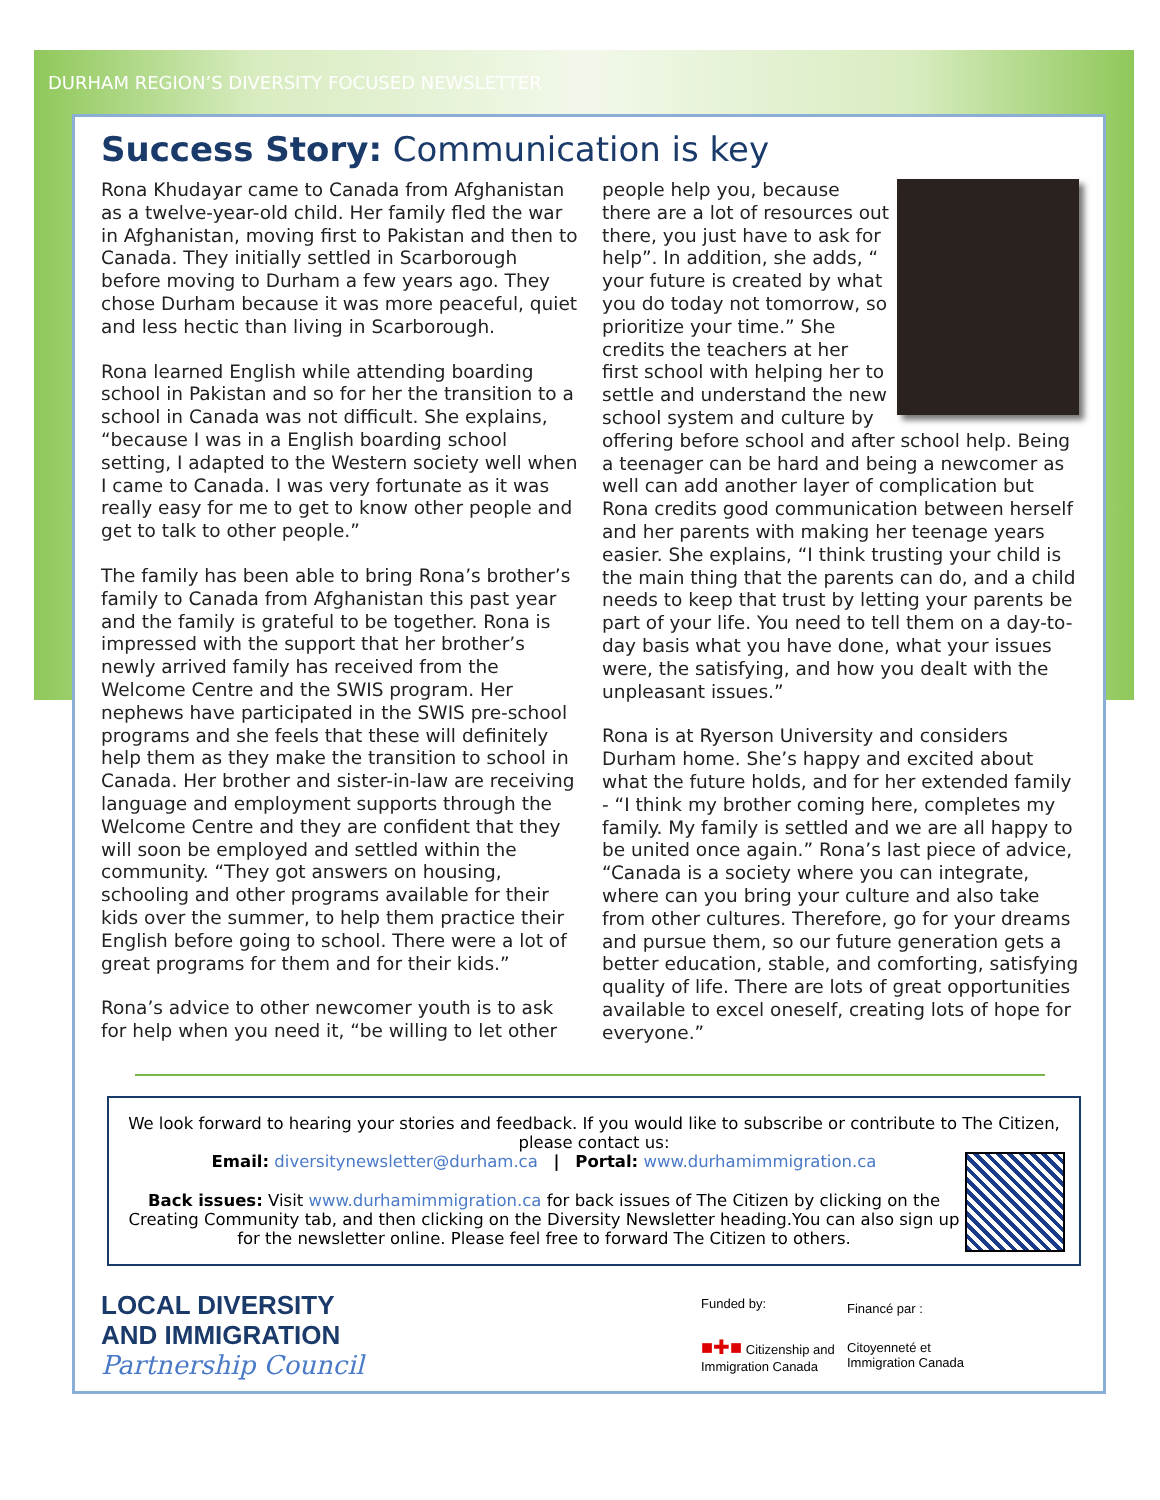DURHAM REGION’S DIVERSITY FOCUSED NEWSLETTER
Success Story: Communication is key
Rona Khudayar came to Canada from Afghanistan as a twelve-year-old child. Her family fled the war in Afghanistan, moving first to Pakistan and then to Canada. They initially settled in Scarborough before moving to Durham a few years ago. They chose Durham because it was more peaceful, quiet and less hectic than living in Scarborough.
Rona learned English while attending boarding school in Pakistan and so for her the transition to a school in Canada was not difficult. She explains, “because I was in a English boarding school setting, I adapted to the Western society well when I came to Canada. I was very fortunate as it was really easy for me to get to know other people and get to talk to other people.”
The family has been able to bring Rona’s brother’s family to Canada from Afghanistan this past year and the family is grateful to be together. Rona is impressed with the support that her brother’s newly arrived family has received from the Welcome Centre and the SWIS program. Her nephews have participated in the SWIS pre-school programs and she feels that these will definitely help them as they make the transition to school in Canada. Her brother and sister-in-law are receiving language and employment supports through the Welcome Centre and they are confident that they will soon be employed and settled within the community. “They got answers on housing, schooling and other programs available for their kids over the summer, to help them practice their English before going to school. There were a lot of great programs for them and for their kids.”
Rona’s advice to other newcomer youth is to ask for help when you need it, “be willing to let other
people help you, because there are a lot of resources out there, you just have to ask for help”. In addition, she adds, “ your future is created by what you do today not tomorrow, so prioritize your time.” She credits the teachers at her first school with helping her to settle and understand the new school system and culture by offering before school and after school help. Being a teenager can be hard and being a newcomer as well can add another layer of complication but Rona credits good communication between herself and her parents with making her teenage years easier. She explains, “I think trusting your child is the main thing that the parents can do, and a child needs to keep that trust by letting your parents be part of your life. You need to tell them on a day-to-day basis what you have done, what your issues were, the satisfying, and how you dealt with the unpleasant issues.”
Rona is at Ryerson University and considers Durham home. She’s happy and excited about what the future holds, and for her extended family - “I think my brother coming here, completes my family. My family is settled and we are all happy to be united once again.” Rona’s last piece of advice, “Canada is a society where you can integrate, where can you bring your culture and also take from other cultures. Therefore, go for your dreams and pursue them, so our future generation gets a better education, stable, and comforting, satisfying quality of life. There are lots of great opportunities available to excel oneself, creating lots of hope for everyone.”
We look forward to hearing your stories and feedback. If you would like to subscribe or contribute to The Citizen, please contact us:
Email: diversitynewsletter@durham.ca | Portal: www.durhamimmigration.ca
Back issues: Visit www.durhamimmigration.ca for back issues of The Citizen by clicking on the Creating Community tab, and then clicking on the Diversity Newsletter heading.You can also sign up for the newsletter online. Please feel free to forward The Citizen to others.
LOCAL DIVERSITY
AND IMMIGRATION
Partnership Council
Funded by:
■✚■ Citizenship and
Immigration Canada
Financé par :
Citoyenneté et
Immigration Canada